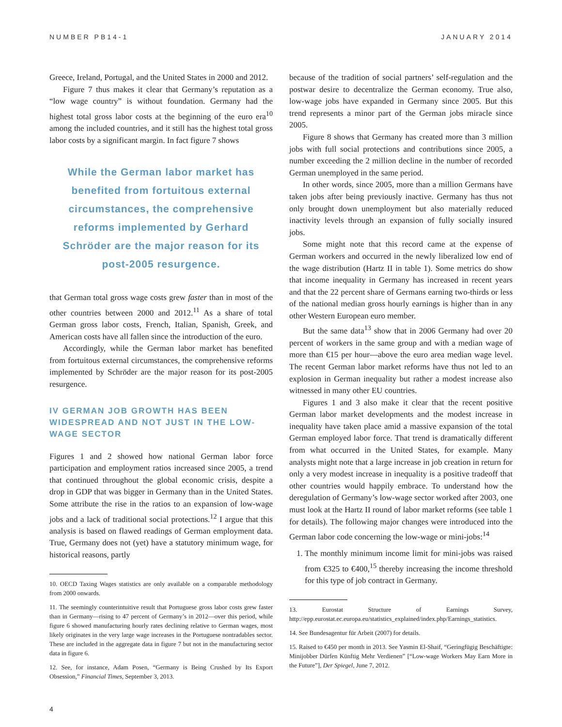NUMBER PB14-1 JANUARY 2014
Greece, Ireland, Portugal, and the United States in 2000 and 2012.
Figure 7 thus makes it clear that Germany’s reputation as a “low wage country” is without foundation. Germany had the highest total gross labor costs at the beginning of the euro era<sup>10</sup> among the included countries, and it still has the highest total gross labor costs by a significant margin. In fact figure 7 shows
While the German labor market has benefited from fortuitous external circumstances, the comprehensive reforms implemented by Gerhard Schröder are the major reason for its post-2005 resurgence.
that German total gross wage costs grew faster than in most of the other countries between 2000 and 2012.<sup>11</sup> As a share of total German gross labor costs, French, Italian, Spanish, Greek, and American costs have all fallen since the introduction of the euro.
Accordingly, while the German labor market has benefited from fortuitous external circumstances, the comprehensive reforms implemented by Schröder are the major reason for its post-2005 resurgence.
IV GERMAN JOB GROWTH HAS BEEN WIDESPREAD AND NOT JUST IN THE LOW-WAGE SECTOR
Figures 1 and 2 showed how national German labor force participation and employment ratios increased since 2005, a trend that continued throughout the global economic crisis, despite a drop in GDP that was bigger in Germany than in the United States. Some attribute the rise in the ratios to an expansion of low-wage jobs and a lack of traditional social protections.<sup>12</sup> I argue that this analysis is based on flawed readings of German employment data. True, Germany does not (yet) have a statutory minimum wage, for historical reasons, partly
10. OECD Taxing Wages statistics are only available on a comparable methodology from 2000 onwards.
11. The seemingly counterintuitive result that Portuguese gross labor costs grew faster than in Germany—rising to 47 percent of Germany’s in 2012—over this period, while figure 6 showed manufacturing hourly rates declining relative to German wages, most likely originates in the very large wage increases in the Portuguese nontradables sector. These are included in the aggregate data in figure 7 but not in the manufacturing sector data in figure 6.
12. See, for instance, Adam Posen, “Germany is Being Crushed by Its Export Obsession,” Financial Times, September 3, 2013.
because of the tradition of social partners’ self-regulation and the postwar desire to decentralize the German economy. True also, low-wage jobs have expanded in Germany since 2005. But this trend represents a minor part of the German jobs miracle since 2005.
Figure 8 shows that Germany has created more than 3 million jobs with full social protections and contributions since 2005, a number exceeding the 2 million decline in the number of recorded German unemployed in the same period.
In other words, since 2005, more than a million Germans have taken jobs after being previously inactive. Germany has thus not only brought down unemployment but also materially reduced inactivity levels through an expansion of fully socially insured jobs.
Some might note that this record came at the expense of German workers and occurred in the newly liberalized low end of the wage distribution (Hartz II in table 1). Some metrics do show that income inequality in Germany has increased in recent years and that the 22 percent share of Germans earning two-thirds or less of the national median gross hourly earnings is higher than in any other Western European euro member.
But the same data<sup>13</sup> show that in 2006 Germany had over 20 percent of workers in the same group and with a median wage of more than €15 per hour—above the euro area median wage level. The recent German labor market reforms have thus not led to an explosion in German inequality but rather a modest increase also witnessed in many other EU countries.
Figures 1 and 3 also make it clear that the recent positive German labor market developments and the modest increase in inequality have taken place amid a massive expansion of the total German employed labor force. That trend is dramatically different from what occurred in the United States, for example. Many analysts might note that a large increase in job creation in return for only a very modest increase in inequality is a positive tradeoff that other countries would happily embrace. To understand how the deregulation of Germany’s low-wage sector worked after 2003, one must look at the Hartz II round of labor market reforms (see table 1 for details). The following major changes were introduced into the German labor code concerning the low-wage or mini-jobs:<sup>14</sup>
1. The monthly minimum income limit for mini-jobs was raised from €325 to €400,<sup>15</sup> thereby increasing the income threshold for this type of job contract in Germany.
13. Eurostat Structure of Earnings Survey, http://epp.eurostat.ec.europa.eu/statistics_explained/index.php/Earnings_statistics.
14. See Bundesagentur für Arbeit (2007) for details.
15. Raised to €450 per month in 2013. See Yasmin El-Shaif, “Geringfügig Beschäftigte: Minijobber Dürfen Künftig Mehr Verdienen” [“Low-wage Workers May Earn More in the Future”], Der Spiegel, June 7, 2012.
4